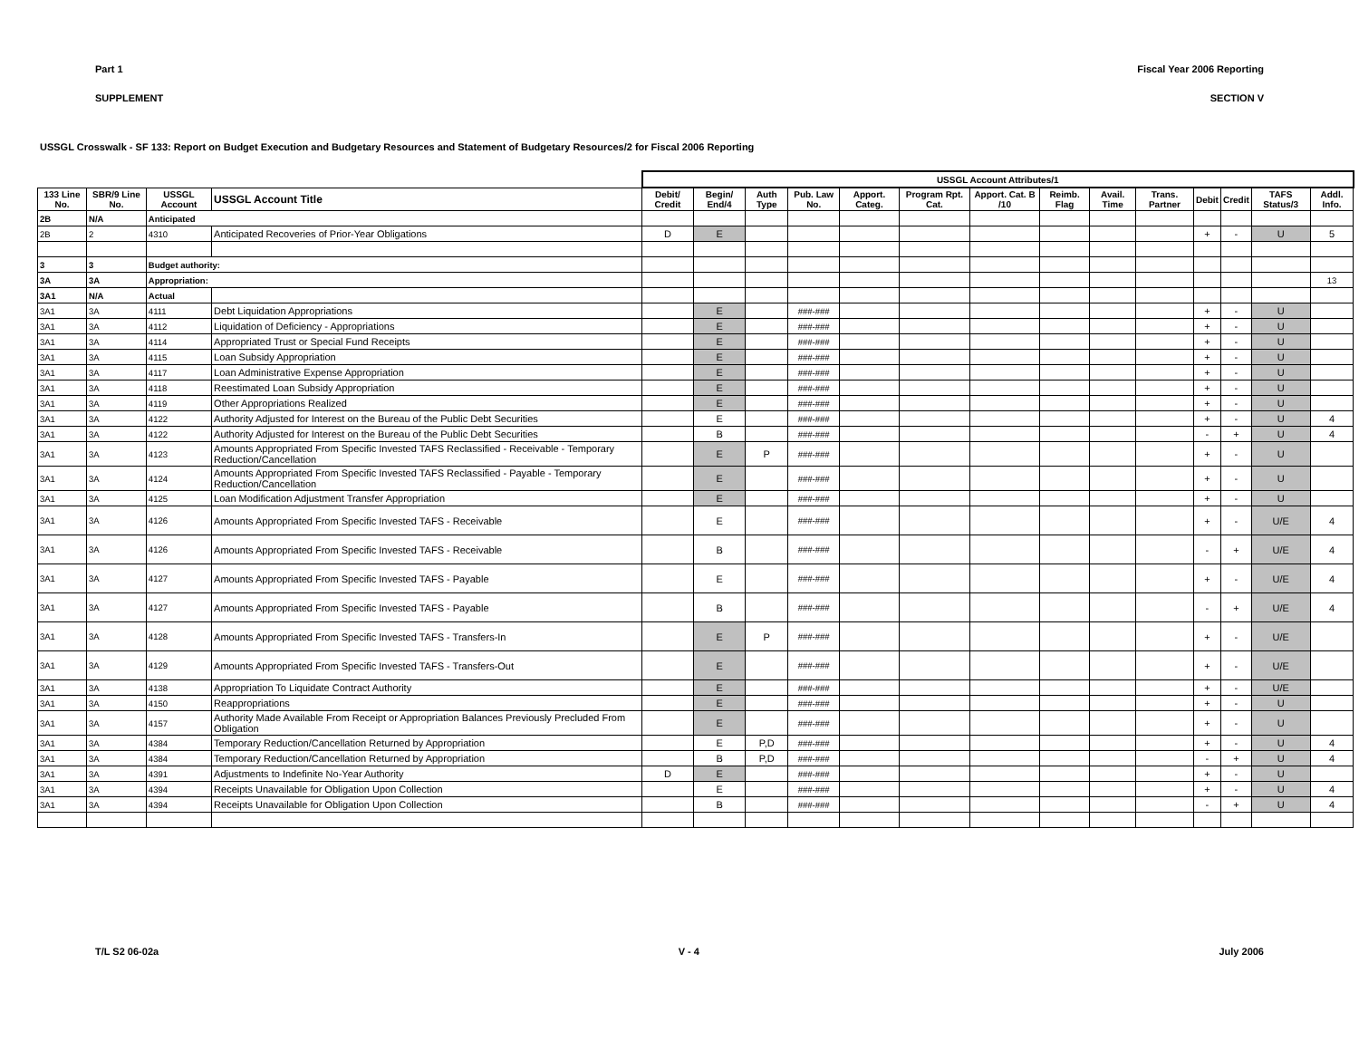Part 1 Fiscal Year 2006 Reporting
SUPPLEMENT SECTION V
USSGL Crosswalk - SF 133: Report on Budget Execution and Budgetary Resources and Statement of Budgetary Resources/2 for Fiscal 2006 Reporting
| | | | | USSGL Account Attributes/1 | | | | | | | | | | | | | | |
| --- | --- | --- | --- | --- | --- | --- | --- | --- | --- | --- | --- | --- | --- | --- | --- | --- | --- | --- |
| 133 Line No. | SBR/9 Line No. | USSGL Account | USSGL Account Title | Debit/ Credit | Begin/ End/4 | Auth Type | Pub. Law No. | Apport. Categ. | Program Rpt. Cat. | Apport. Cat. B /10 | Reimb. Flag | Avail. Time | Trans. Partner | Debit | Credit | TAFS Status/3 | Addl. Info. | |
| 2B | N/A | Anticipated | | | | | | | | | | | | | | | | |
| 2B | 2 | 4310 | Anticipated Recoveries of Prior-Year Obligations | D | E | | | | | | | | | + | - | U | 5 | |
| 3 | 3 | Budget authority: | | | | | | | | | | | | | | | | |
| 3A | 3A | Appropriation: | | | | | | | | | | | | | | | 13 | |
| 3A1 | N/A | Actual | | | | | | | | | | | | | | | | |
| 3A1 | 3A | 4111 | Debt Liquidation Appropriations | | E | | ###-### | | | | | | | + | - | U | | |
| 3A1 | 3A | 4112 | Liquidation of Deficiency - Appropriations | | E | | ###-### | | | | | | | + | - | U | | |
| 3A1 | 3A | 4114 | Appropriated Trust or Special Fund Receipts | | E | | ###-### | | | | | | | + | - | U | | |
| 3A1 | 3A | 4115 | Loan Subsidy Appropriation | | E | | ###-### | | | | | | | + | - | U | | |
| 3A1 | 3A | 4117 | Loan Administrative Expense Appropriation | | E | | ###-### | | | | | | | + | - | U | | |
| 3A1 | 3A | 4118 | Reestimated Loan Subsidy Appropriation | | E | | ###-### | | | | | | | + | - | U | | |
| 3A1 | 3A | 4119 | Other Appropriations Realized | | E | | ###-### | | | | | | | + | - | U | | |
| 3A1 | 3A | 4122 | Authority Adjusted for Interest on the Bureau of the Public Debt Securities | | E | | ###-### | | | | | | | + | - | U | 4 | |
| 3A1 | 3A | 4122 | Authority Adjusted for Interest on the Bureau of the Public Debt Securities | | B | | ###-### | | | | | | | - | + | U | 4 | |
| 3A1 | 3A | 4123 | Amounts Appropriated From Specific Invested TAFS Reclassified - Receivable - Temporary Reduction/Cancellation | | E | P | ###-### | | | | | | | + | - | U | | |
| 3A1 | 3A | 4124 | Amounts Appropriated From Specific Invested TAFS Reclassified - Payable - Temporary Reduction/Cancellation | | E | | ###-### | | | | | | | + | - | U | | |
| 3A1 | 3A | 4125 | Loan Modification Adjustment Transfer Appropriation | | E | | ###-### | | | | | | | + | - | U | | |
| 3A1 | 3A | 4126 | Amounts Appropriated From Specific Invested TAFS - Receivable | | E | | ###-### | | | | | | | + | - | U/E | 4 | |
| 3A1 | 3A | 4126 | Amounts Appropriated From Specific Invested TAFS - Receivable | | B | | ###-### | | | | | | | - | + | U/E | 4 | |
| 3A1 | 3A | 4127 | Amounts Appropriated From Specific Invested TAFS - Payable | | E | | ###-### | | | | | | | + | - | U/E | 4 | |
| 3A1 | 3A | 4127 | Amounts Appropriated From Specific Invested TAFS - Payable | | B | | ###-### | | | | | | | - | + | U/E | 4 | |
| 3A1 | 3A | 4128 | Amounts Appropriated From Specific Invested TAFS - Transfers-In | | E | P | ###-### | | | | | | | + | - | U/E | | |
| 3A1 | 3A | 4129 | Amounts Appropriated From Specific Invested TAFS - Transfers-Out | | E | | ###-### | | | | | | | + | - | U/E | | |
| 3A1 | 3A | 4138 | Appropriation To Liquidate Contract Authority | | E | | ###-### | | | | | | | + | - | U/E | | |
| 3A1 | 3A | 4150 | Reappropriations | | E | | ###-### | | | | | | | + | - | U | | |
| 3A1 | 3A | 4157 | Authority Made Available From Receipt or Appropriation Balances Previously Precluded From Obligation | | E | | ###-### | | | | | | | + | - | U | | |
| 3A1 | 3A | 4384 | Temporary Reduction/Cancellation Returned by Appropriation | | E | P,D | ###-### | | | | | | | + | - | U | 4 | |
| 3A1 | 3A | 4384 | Temporary Reduction/Cancellation Returned by Appropriation | | B | P,D | ###-### | | | | | | | - | + | U | 4 | |
| 3A1 | 3A | 4391 | Adjustments to Indefinite No-Year Authority | D | E | | ###-### | | | | | | | + | - | U | | |
| 3A1 | 3A | 4394 | Receipts Unavailable for Obligation Upon Collection | | E | | ###-### | | | | | | | + | - | U | 4 | |
| 3A1 | 3A | 4394 | Receipts Unavailable for Obligation Upon Collection | | B | | ###-### | | | | | | | - | + | U | 4 | |
T/L S2 06-02a V - 4 July 2006